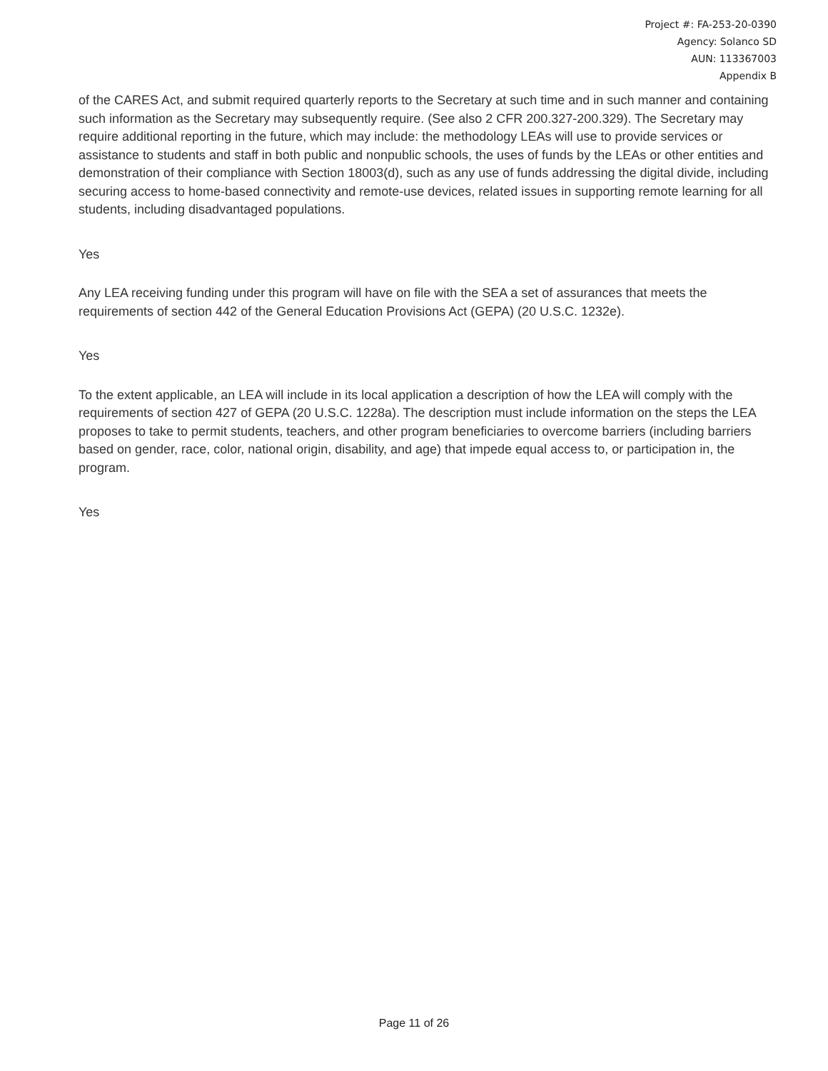Project #: FA-253-20-0390
Agency: Solanco SD
AUN: 113367003
Appendix B
of the CARES Act, and submit required quarterly reports to the Secretary at such time and in such manner and containing such information as the Secretary may subsequently require. (See also 2 CFR 200.327-200.329). The Secretary may require additional reporting in the future, which may include: the methodology LEAs will use to provide services or assistance to students and staff in both public and nonpublic schools, the uses of funds by the LEAs or other entities and demonstration of their compliance with Section 18003(d), such as any use of funds addressing the digital divide, including securing access to home-based connectivity and remote-use devices, related issues in supporting remote learning for all students, including disadvantaged populations.
Yes
Any LEA receiving funding under this program will have on file with the SEA a set of assurances that meets the requirements of section 442 of the General Education Provisions Act (GEPA) (20 U.S.C. 1232e).
Yes
To the extent applicable, an LEA will include in its local application a description of how the LEA will comply with the requirements of section 427 of GEPA (20 U.S.C. 1228a). The description must include information on the steps the LEA proposes to take to permit students, teachers, and other program beneficiaries to overcome barriers (including barriers based on gender, race, color, national origin, disability, and age) that impede equal access to, or participation in, the program.
Yes
Page 11 of 26